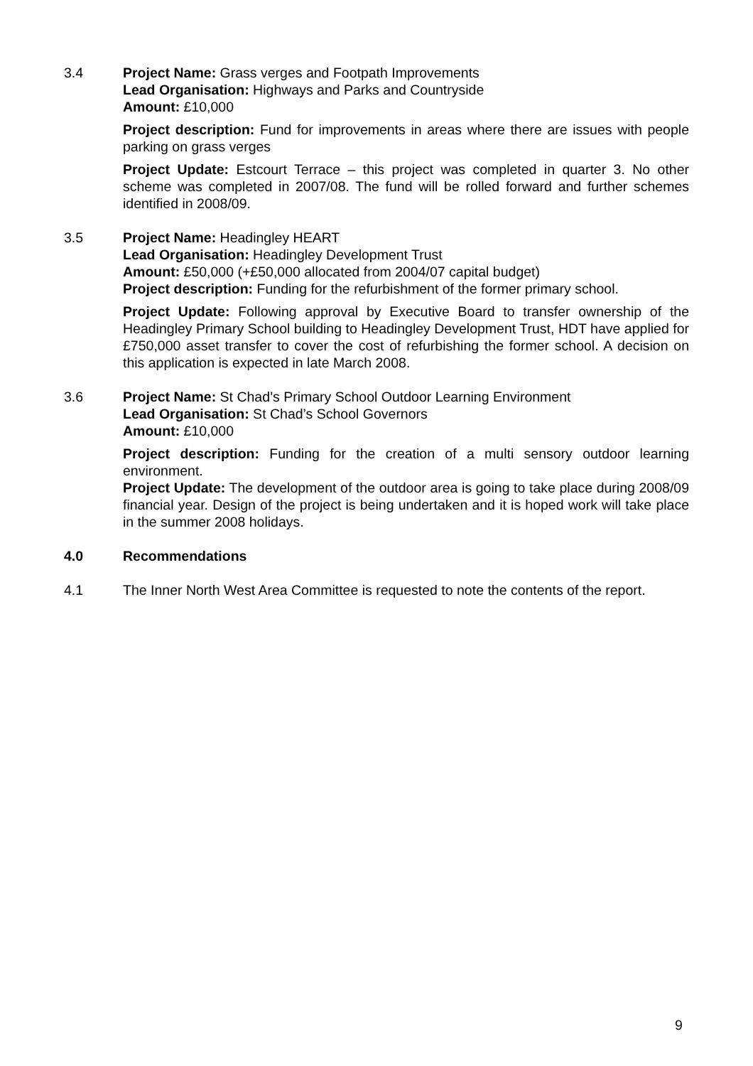3.4 Project Name: Grass verges and Footpath Improvements
Lead Organisation: Highways and Parks and Countryside
Amount: £10,000
Project description: Fund for improvements in areas where there are issues with people parking on grass verges
Project Update: Estcourt Terrace – this project was completed in quarter 3. No other scheme was completed in 2007/08. The fund will be rolled forward and further schemes identified in 2008/09.
3.5 Project Name: Headingley HEART
Lead Organisation: Headingley Development Trust
Amount: £50,000 (+£50,000 allocated from 2004/07 capital budget)
Project description: Funding for the refurbishment of the former primary school.
Project Update: Following approval by Executive Board to transfer ownership of the Headingley Primary School building to Headingley Development Trust, HDT have applied for £750,000 asset transfer to cover the cost of refurbishing the former school. A decision on this application is expected in late March 2008.
3.6 Project Name: St Chad’s Primary School Outdoor Learning Environment
Lead Organisation: St Chad’s School Governors
Amount: £10,000
Project description: Funding for the creation of a multi sensory outdoor learning environment.
Project Update: The development of the outdoor area is going to take place during 2008/09 financial year. Design of the project is being undertaken and it is hoped work will take place in the summer 2008 holidays.
4.0 Recommendations
4.1 The Inner North West Area Committee is requested to note the contents of the report.
9